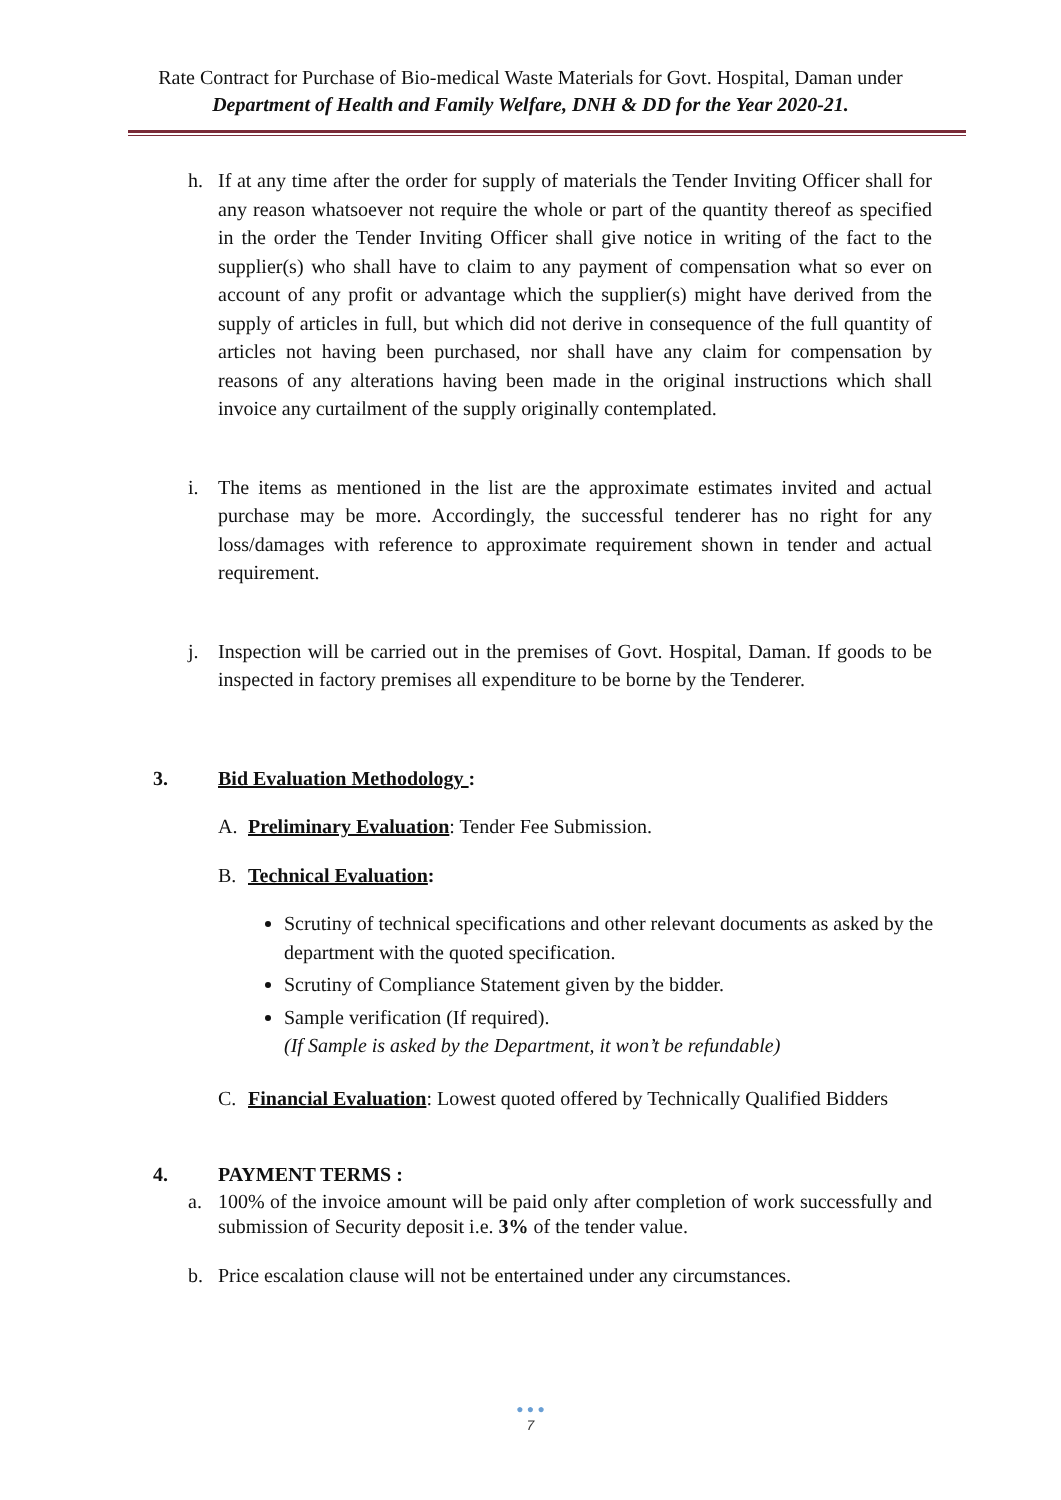Rate Contract for Purchase of Bio-medical Waste Materials for Govt. Hospital, Daman under
Department of Health and Family Welfare, DNH & DD for the Year 2020-21.
h. If at any time after the order for supply of materials the Tender Inviting Officer shall for any reason whatsoever not require the whole or part of the quantity thereof as specified in the order the Tender Inviting Officer shall give notice in writing of the fact to the supplier(s) who shall have to claim to any payment of compensation what so ever on account of any profit or advantage which the supplier(s) might have derived from the supply of articles in full, but which did not derive in consequence of the full quantity of articles not having been purchased, nor shall have any claim for compensation by reasons of any alterations having been made in the original instructions which shall invoice any curtailment of the supply originally contemplated.
i. The items as mentioned in the list are the approximate estimates invited and actual purchase may be more. Accordingly, the successful tenderer has no right for any loss/damages with reference to approximate requirement shown in tender and actual requirement.
j. Inspection will be carried out in the premises of Govt. Hospital, Daman. If goods to be inspected in factory premises all expenditure to be borne by the Tenderer.
3. Bid Evaluation Methodology :
A. Preliminary Evaluation: Tender Fee Submission.
B. Technical Evaluation:
Scrutiny of technical specifications and other relevant documents as asked by the department with the quoted specification.
Scrutiny of Compliance Statement given by the bidder.
Sample verification (If required).
(If Sample is asked by the Department, it won’t be refundable)
C. Financial Evaluation: Lowest quoted offered by Technically Qualified Bidders
4. PAYMENT TERMS :
a. 100% of the invoice amount will be paid only after completion of work successfully and submission of Security deposit i.e. 3% of the tender value.
b. Price escalation clause will not be entertained under any circumstances.
● ● ●
7